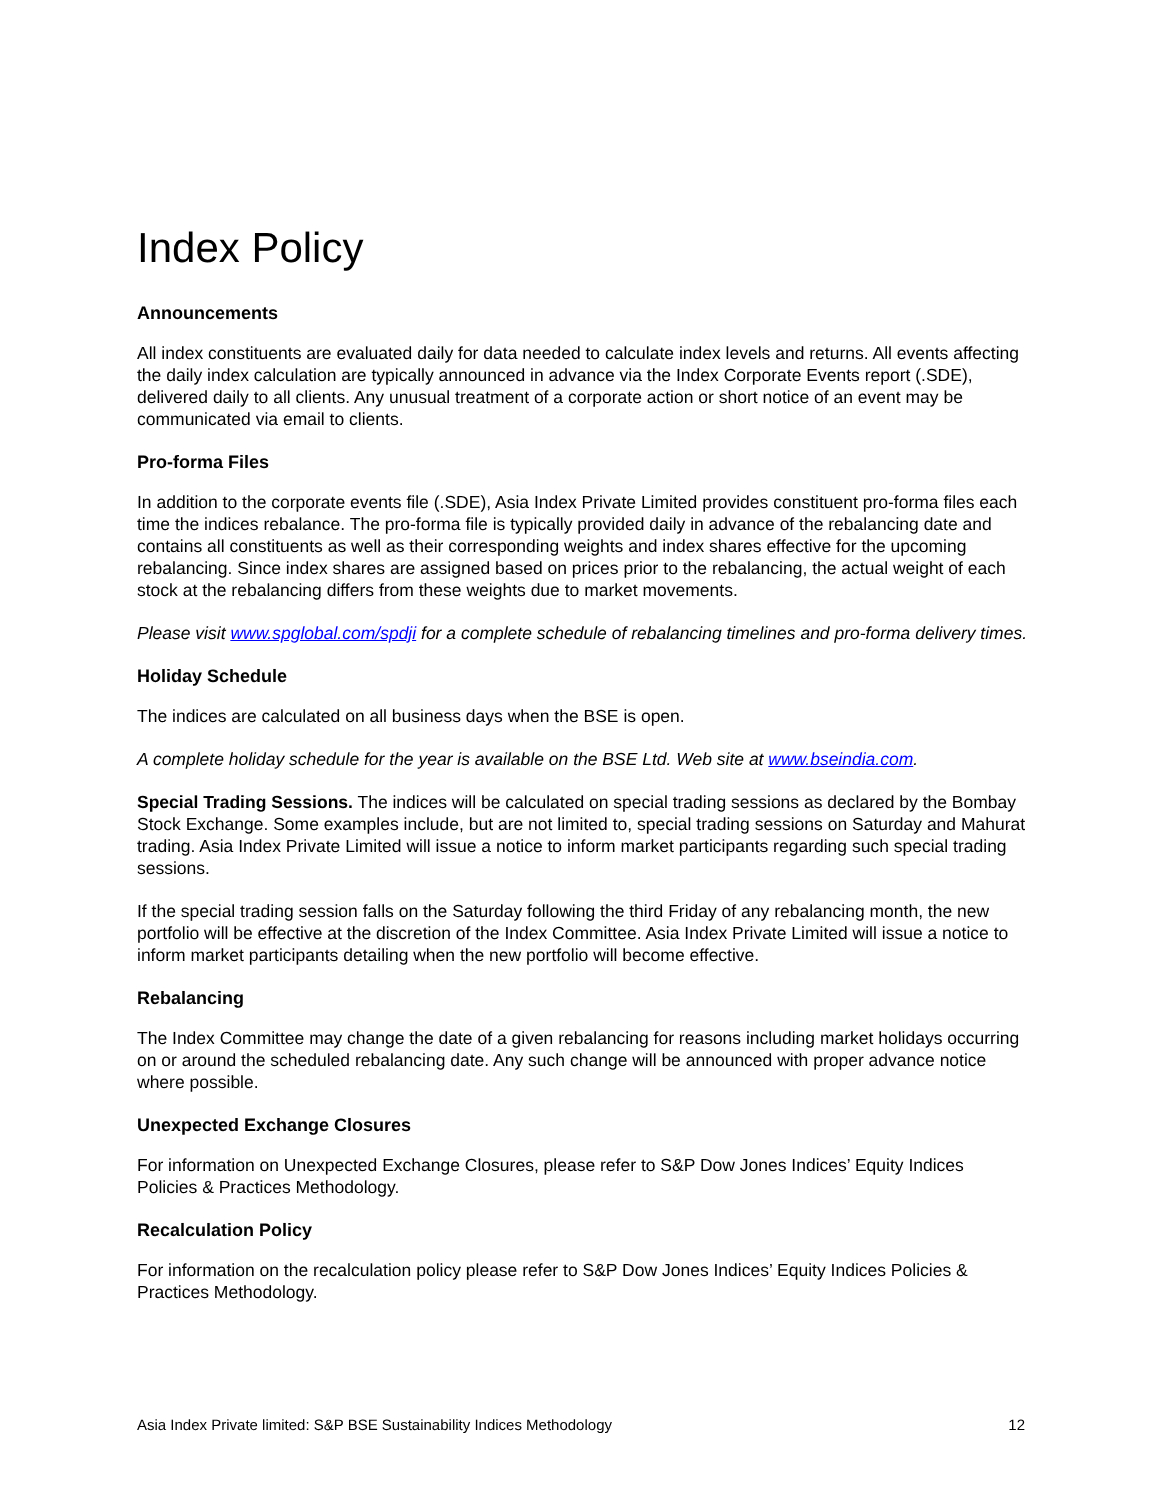Index Policy
Announcements
All index constituents are evaluated daily for data needed to calculate index levels and returns. All events affecting the daily index calculation are typically announced in advance via the Index Corporate Events report (.SDE), delivered daily to all clients. Any unusual treatment of a corporate action or short notice of an event may be communicated via email to clients.
Pro-forma Files
In addition to the corporate events file (.SDE), Asia Index Private Limited provides constituent pro-forma files each time the indices rebalance. The pro-forma file is typically provided daily in advance of the rebalancing date and contains all constituents as well as their corresponding weights and index shares effective for the upcoming rebalancing. Since index shares are assigned based on prices prior to the rebalancing, the actual weight of each stock at the rebalancing differs from these weights due to market movements.
Please visit www.spglobal.com/spdji for a complete schedule of rebalancing timelines and pro-forma delivery times.
Holiday Schedule
The indices are calculated on all business days when the BSE is open.
A complete holiday schedule for the year is available on the BSE Ltd. Web site at www.bseindia.com.
Special Trading Sessions. The indices will be calculated on special trading sessions as declared by the Bombay Stock Exchange. Some examples include, but are not limited to, special trading sessions on Saturday and Mahurat trading. Asia Index Private Limited will issue a notice to inform market participants regarding such special trading sessions.
If the special trading session falls on the Saturday following the third Friday of any rebalancing month, the new portfolio will be effective at the discretion of the Index Committee. Asia Index Private Limited will issue a notice to inform market participants detailing when the new portfolio will become effective.
Rebalancing
The Index Committee may change the date of a given rebalancing for reasons including market holidays occurring on or around the scheduled rebalancing date. Any such change will be announced with proper advance notice where possible.
Unexpected Exchange Closures
For information on Unexpected Exchange Closures, please refer to S&P Dow Jones Indices’ Equity Indices Policies & Practices Methodology.
Recalculation Policy
For information on the recalculation policy please refer to S&P Dow Jones Indices’ Equity Indices Policies & Practices Methodology.
Asia Index Private limited: S&P BSE Sustainability Indices Methodology 12